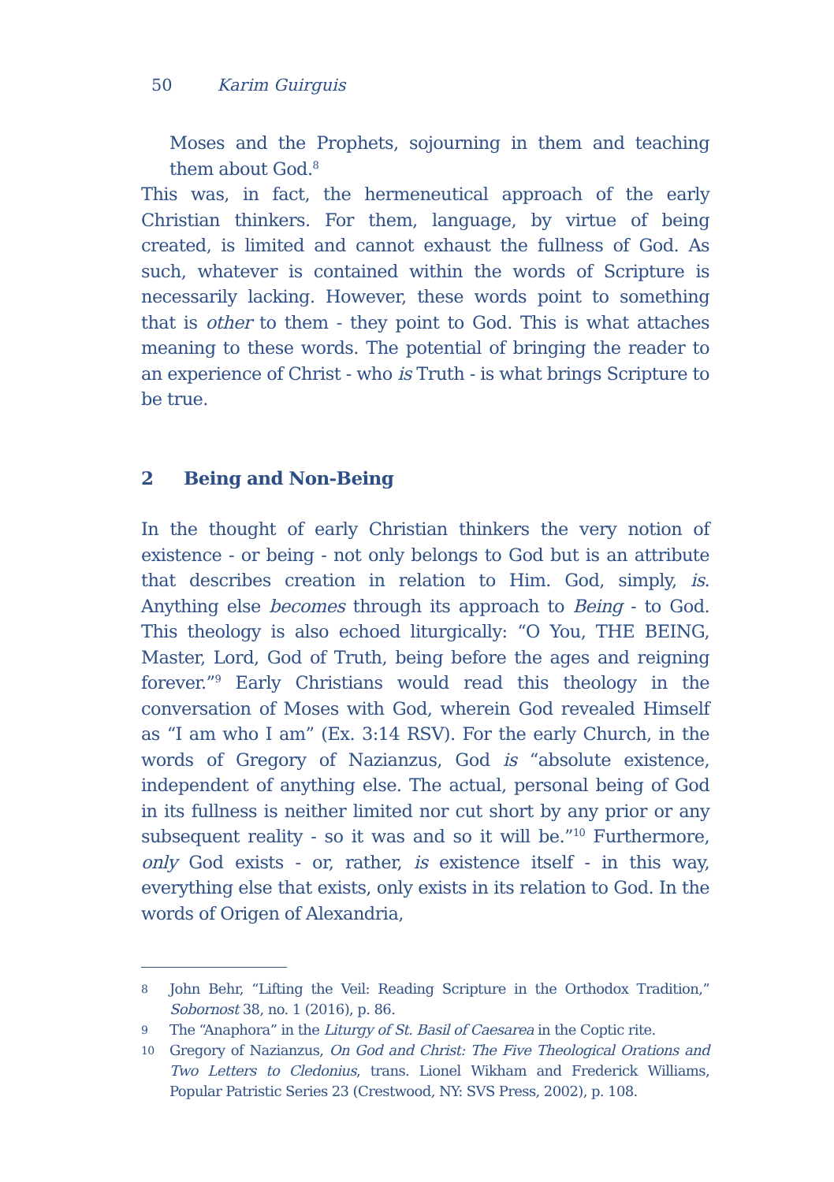50 Karim Guirguis
Moses and the Prophets, sojourning in them and teaching them about God.<sup>8</sup>
This was, in fact, the hermeneutical approach of the early Christian thinkers. For them, language, by virtue of being created, is limited and cannot exhaust the fullness of God. As such, whatever is contained within the words of Scripture is necessarily lacking. However, these words point to something that is other to them - they point to God. This is what attaches meaning to these words. The potential of bringing the reader to an experience of Christ - who is Truth - is what brings Scripture to be true.
2 Being and Non-Being
In the thought of early Christian thinkers the very notion of existence - or being - not only belongs to God but is an attribute that describes creation in relation to Him. God, simply, is. Anything else becomes through its approach to Being - to God. This theology is also echoed liturgically: “O You, THE BEING, Master, Lord, God of Truth, being before the ages and reigning forever.”<sup>9</sup> Early Christians would read this theology in the conversation of Moses with God, wherein God revealed Himself as “I am who I am” (Ex. 3:14 RSV). For the early Church, in the words of Gregory of Nazianzus, God is “absolute existence, independent of anything else. The actual, personal being of God in its fullness is neither limited nor cut short by any prior or any subsequent reality - so it was and so it will be.”<sup>10</sup> Furthermore, only God exists - or, rather, is existence itself - in this way, everything else that exists, only exists in its relation to God. In the words of Origen of Alexandria,
8 John Behr, “Lifting the Veil: Reading Scripture in the Orthodox Tradition,” Sobornost 38, no. 1 (2016), p. 86.
9 The “Anaphora” in the Liturgy of St. Basil of Caesarea in the Coptic rite.
10 Gregory of Nazianzus, On God and Christ: The Five Theological Orations and Two Letters to Cledonius, trans. Lionel Wikham and Frederick Williams, Popular Patristic Series 23 (Crestwood, NY: SVS Press, 2002), p. 108.